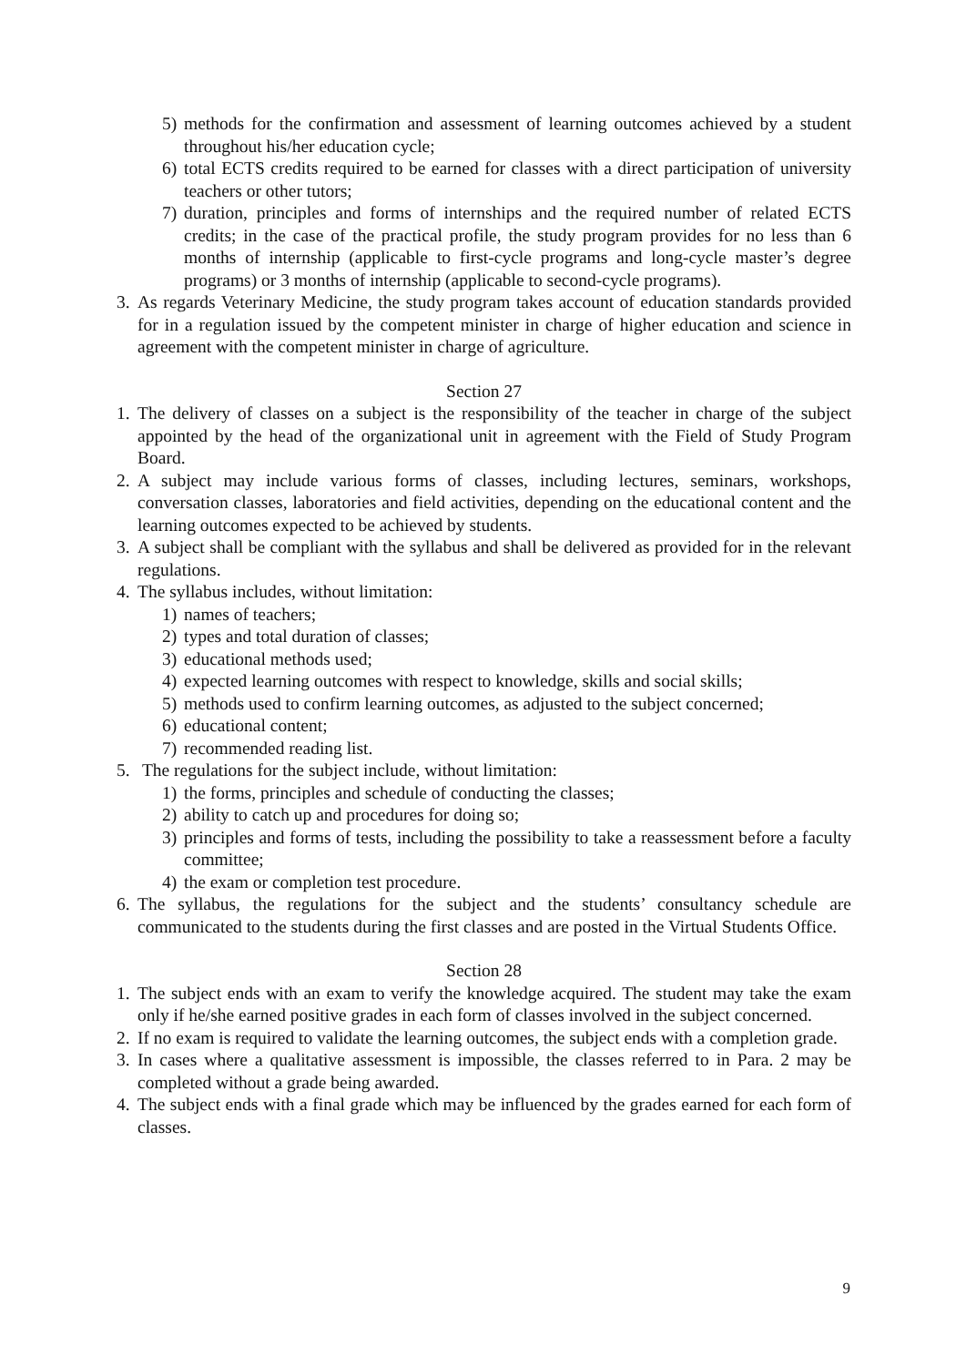5) methods for the confirmation and assessment of learning outcomes achieved by a student throughout his/her education cycle;
6) total ECTS credits required to be earned for classes with a direct participation of university teachers or other tutors;
7) duration, principles and forms of internships and the required number of related ECTS credits; in the case of the practical profile, the study program provides for no less than 6 months of internship (applicable to first-cycle programs and long-cycle master’s degree programs) or 3 months of internship (applicable to second-cycle programs).
3. As regards Veterinary Medicine, the study program takes account of education standards provided for in a regulation issued by the competent minister in charge of higher education and science in agreement with the competent minister in charge of agriculture.
Section 27
1. The delivery of classes on a subject is the responsibility of the teacher in charge of the subject appointed by the head of the organizational unit in agreement with the Field of Study Program Board.
2. A subject may include various forms of classes, including lectures, seminars, workshops, conversation classes, laboratories and field activities, depending on the educational content and the learning outcomes expected to be achieved by students.
3. A subject shall be compliant with the syllabus and shall be delivered as provided for in the relevant regulations.
4. The syllabus includes, without limitation:
1) names of teachers;
2) types and total duration of classes;
3) educational methods used;
4) expected learning outcomes with respect to knowledge, skills and social skills;
5) methods used to confirm learning outcomes, as adjusted to the subject concerned;
6) educational content;
7) recommended reading list.
5. The regulations for the subject include, without limitation:
1) the forms, principles and schedule of conducting the classes;
2) ability to catch up and procedures for doing so;
3) principles and forms of tests, including the possibility to take a reassessment before a faculty committee;
4) the exam or completion test procedure.
6. The syllabus, the regulations for the subject and the students’ consultancy schedule are communicated to the students during the first classes and are posted in the Virtual Students Office.
Section 28
1. The subject ends with an exam to verify the knowledge acquired. The student may take the exam only if he/she earned positive grades in each form of classes involved in the subject concerned.
2. If no exam is required to validate the learning outcomes, the subject ends with a completion grade.
3. In cases where a qualitative assessment is impossible, the classes referred to in Para. 2 may be completed without a grade being awarded.
4. The subject ends with a final grade which may be influenced by the grades earned for each form of classes.
9